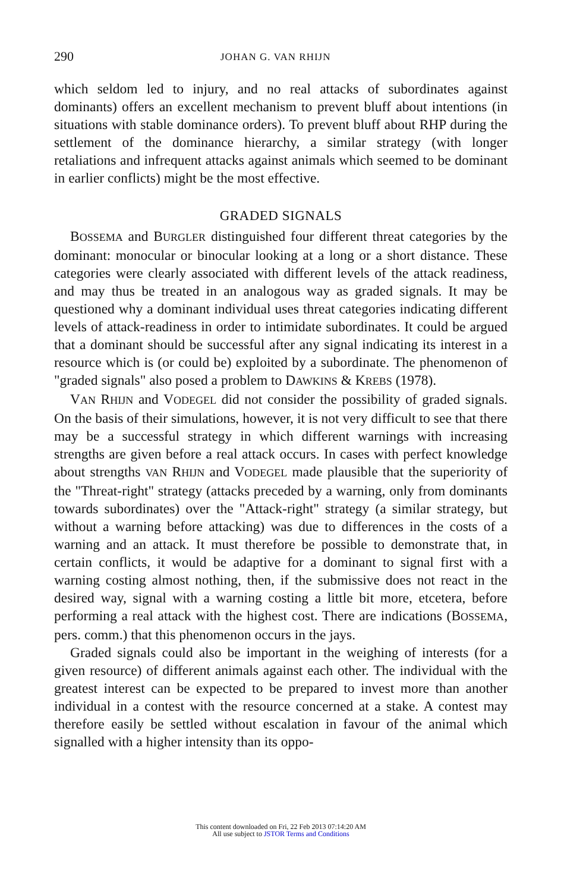290 JOHAN G. VAN RHIJN
which seldom led to injury, and no real attacks of subordinates against dominants) offers an excellent mechanism to prevent bluff about intentions (in situations with stable dominance orders). To prevent bluff about RHP during the settlement of the dominance hierarchy, a similar strategy (with longer retaliations and infrequent attacks against animals which seemed to be dominant in earlier conflicts) might be the most effective.
GRADED SIGNALS
BOSSEMA and BURGLER distinguished four different threat categories by the dominant: monocular or binocular looking at a long or a short distance. These categories were clearly associated with different levels of the attack readiness, and may thus be treated in an analogous way as graded signals. It may be questioned why a dominant individual uses threat categories indicating different levels of attack-readiness in order to intimidate subordinates. It could be argued that a dominant should be successful after any signal indicating its interest in a resource which is (or could be) exploited by a subordinate. The phenomenon of "graded signals" also posed a problem to DAWKINS & KREBS (1978).
VAN RHIJN and VODEGEL did not consider the possibility of graded signals. On the basis of their simulations, however, it is not very difficult to see that there may be a successful strategy in which different warnings with increasing strengths are given before a real attack occurs. In cases with perfect knowledge about strengths VAN RHIJN and VODEGEL made plausible that the superiority of the "Threat-right" strategy (attacks preceded by a warning, only from dominants towards subordinates) over the "Attack-right" strategy (a similar strategy, but without a warning before attacking) was due to differences in the costs of a warning and an attack. It must therefore be possible to demonstrate that, in certain conflicts, it would be adaptive for a dominant to signal first with a warning costing almost nothing, then, if the submissive does not react in the desired way, signal with a warning costing a little bit more, etcetera, before performing a real attack with the highest cost. There are indications (BOSSEMA, pers. comm.) that this phenomenon occurs in the jays.
Graded signals could also be important in the weighing of interests (for a given resource) of different animals against each other. The individual with the greatest interest can be expected to be prepared to invest more than another individual in a contest with the resource concerned at a stake. A contest may therefore easily be settled without escalation in favour of the animal which signalled with a higher intensity than its oppo-
This content downloaded on Fri, 22 Feb 2013 07:14:20 AM
All use subject to JSTOR Terms and Conditions